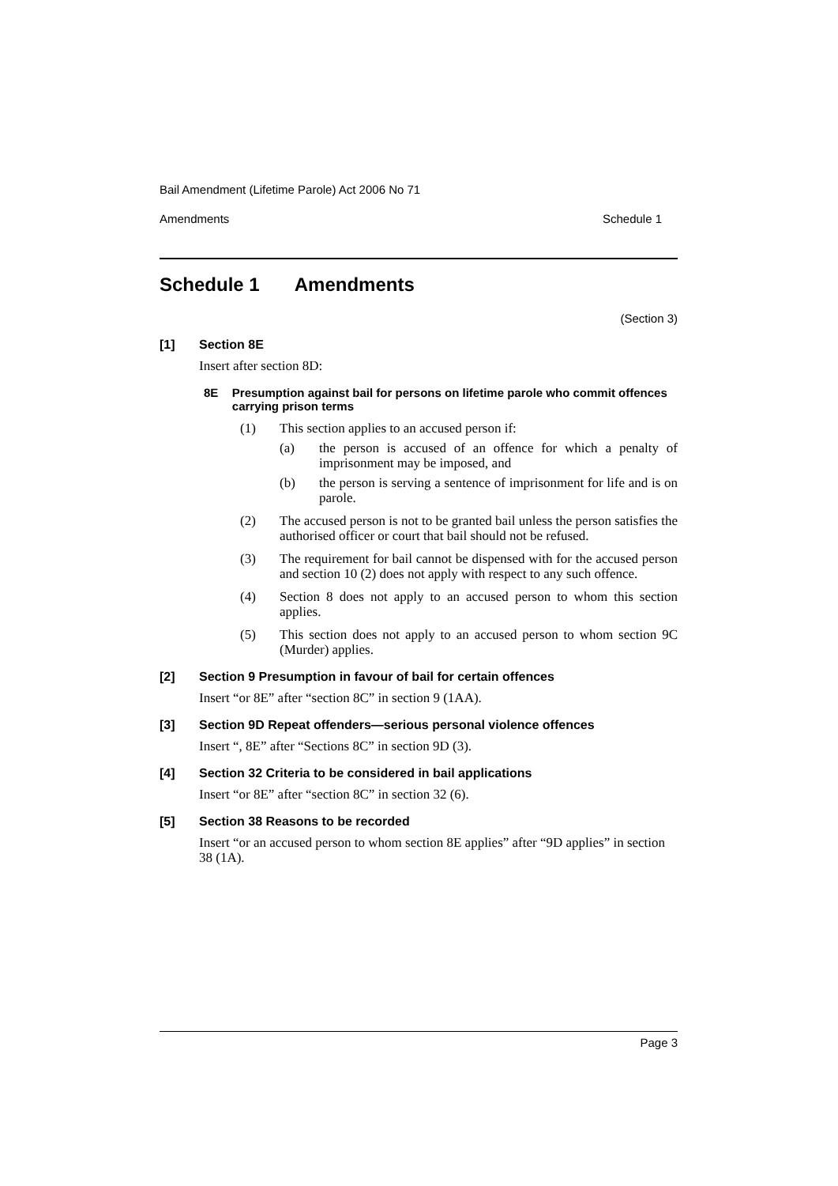Bail Amendment (Lifetime Parole) Act 2006 No 71
Amendments Schedule 1
Schedule 1 Amendments
(Section 3)
[1] Section 8E
Insert after section 8D:
8E Presumption against bail for persons on lifetime parole who commit offences carrying prison terms
(1) This section applies to an accused person if:
(a) the person is accused of an offence for which a penalty of imprisonment may be imposed, and
(b) the person is serving a sentence of imprisonment for life and is on parole.
(2) The accused person is not to be granted bail unless the person satisfies the authorised officer or court that bail should not be refused.
(3) The requirement for bail cannot be dispensed with for the accused person and section 10 (2) does not apply with respect to any such offence.
(4) Section 8 does not apply to an accused person to whom this section applies.
(5) This section does not apply to an accused person to whom section 9C (Murder) applies.
[2] Section 9 Presumption in favour of bail for certain offences
Insert “or 8E” after “section 8C” in section 9 (1AA).
[3] Section 9D Repeat offenders—serious personal violence offences
Insert “, 8E” after “Sections 8C” in section 9D (3).
[4] Section 32 Criteria to be considered in bail applications
Insert “or 8E” after “section 8C” in section 32 (6).
[5] Section 38 Reasons to be recorded
Insert “or an accused person to whom section 8E applies” after “9D applies” in section 38 (1A).
Page 3